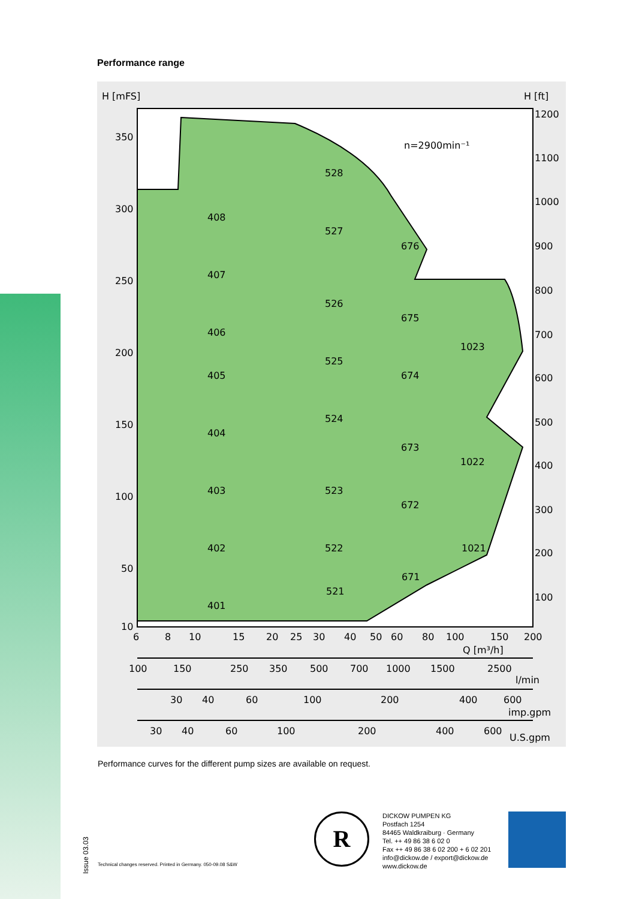Performance range
H [mFS]
H [ft]
350
300
250
200
150
100
50
10
1200
1100
1000
900
800
700
600
500
400
300
200
100
n=2900min⁻¹
528
408
527
676
407
526
675
406
1023
525
405
674
524
404
673
1022
403
523
672
402
522
1021
671
521
401
6
8
10
15
20
25
30
40
50
60
80
100
150
200
Q [m³/h]
100
150
250
350
500
700
1000
1500
2500
l/min
30
40
60
100
200
400
600
imp.gpm
30
40
60
100
200
400
600
U.S.gpm
Performance curves for the different pump sizes are available on request.
Issue 03.03
Technical changes reserved. Printed in Germany. 050-09.08 S&W
R
DICKOW PUMPEN KG
Postfach 1254
84465 Waldkraiburg · Germany
Tel. ++ 49 86 38 6 02 0
Fax ++ 49 86 38 6 02 200 + 6 02 201
info@dickow.de / export@dickow.de
www.dickow.de